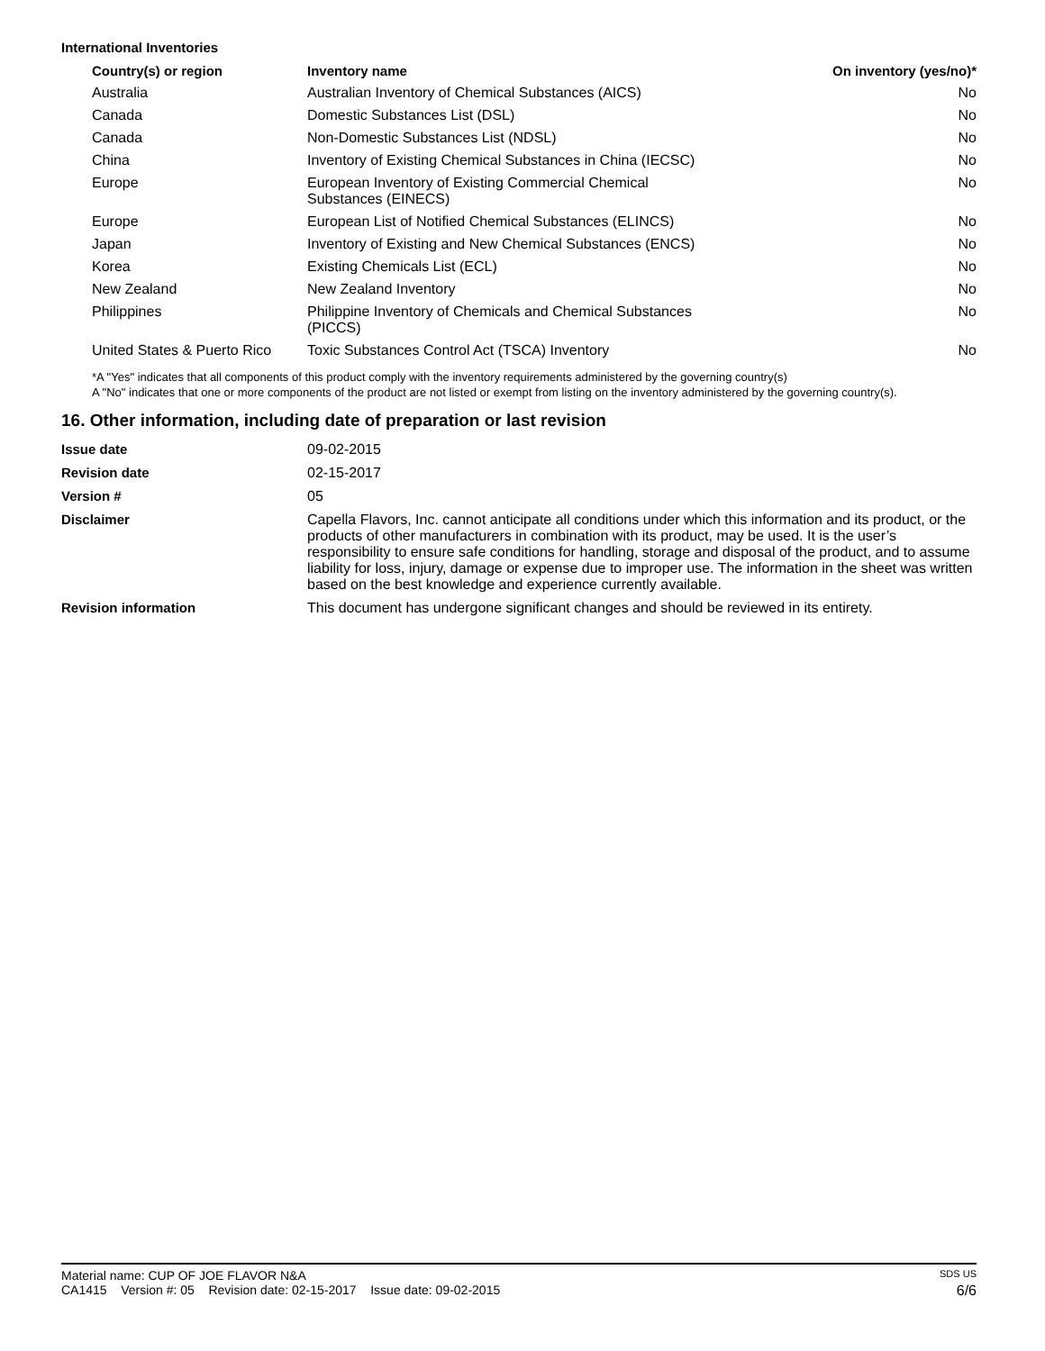International Inventories
| Country(s) or region | Inventory name | On inventory (yes/no)* |
| --- | --- | --- |
| Australia | Australian Inventory of Chemical Substances (AICS) | No |
| Canada | Domestic Substances List (DSL) | No |
| Canada | Non-Domestic Substances List (NDSL) | No |
| China | Inventory of Existing Chemical Substances in China (IECSC) | No |
| Europe | European Inventory of Existing Commercial Chemical Substances (EINECS) | No |
| Europe | European List of Notified Chemical Substances (ELINCS) | No |
| Japan | Inventory of Existing and New Chemical Substances (ENCS) | No |
| Korea | Existing Chemicals List (ECL) | No |
| New Zealand | New Zealand Inventory | No |
| Philippines | Philippine Inventory of Chemicals and Chemical Substances (PICCS) | No |
| United States & Puerto Rico | Toxic Substances Control Act (TSCA) Inventory | No |
*A "Yes" indicates that all components of this product comply with the inventory requirements administered by the governing country(s)
A "No" indicates that one or more components of the product are not listed or exempt from listing on the inventory administered by the governing country(s).
16. Other information, including date of preparation or last revision
| Issue date | 09-02-2015 |
| Revision date | 02-15-2017 |
| Version # | 05 |
| Disclaimer | Capella Flavors, Inc. cannot anticipate all conditions under which this information and its product, or the products of other manufacturers in combination with its product, may be used. It is the user’s responsibility to ensure safe conditions for handling, storage and disposal of the product, and to assume liability for loss, injury, damage or expense due to improper use. The information in the sheet was written based on the best knowledge and experience currently available. |
| Revision information | This document has undergone significant changes and should be reviewed in its entirety. |
Material name: CUP OF JOE FLAVOR N&A SDS US
CA1415 Version #: 05 Revision date: 02-15-2017 Issue date: 09-02-2015 6/6